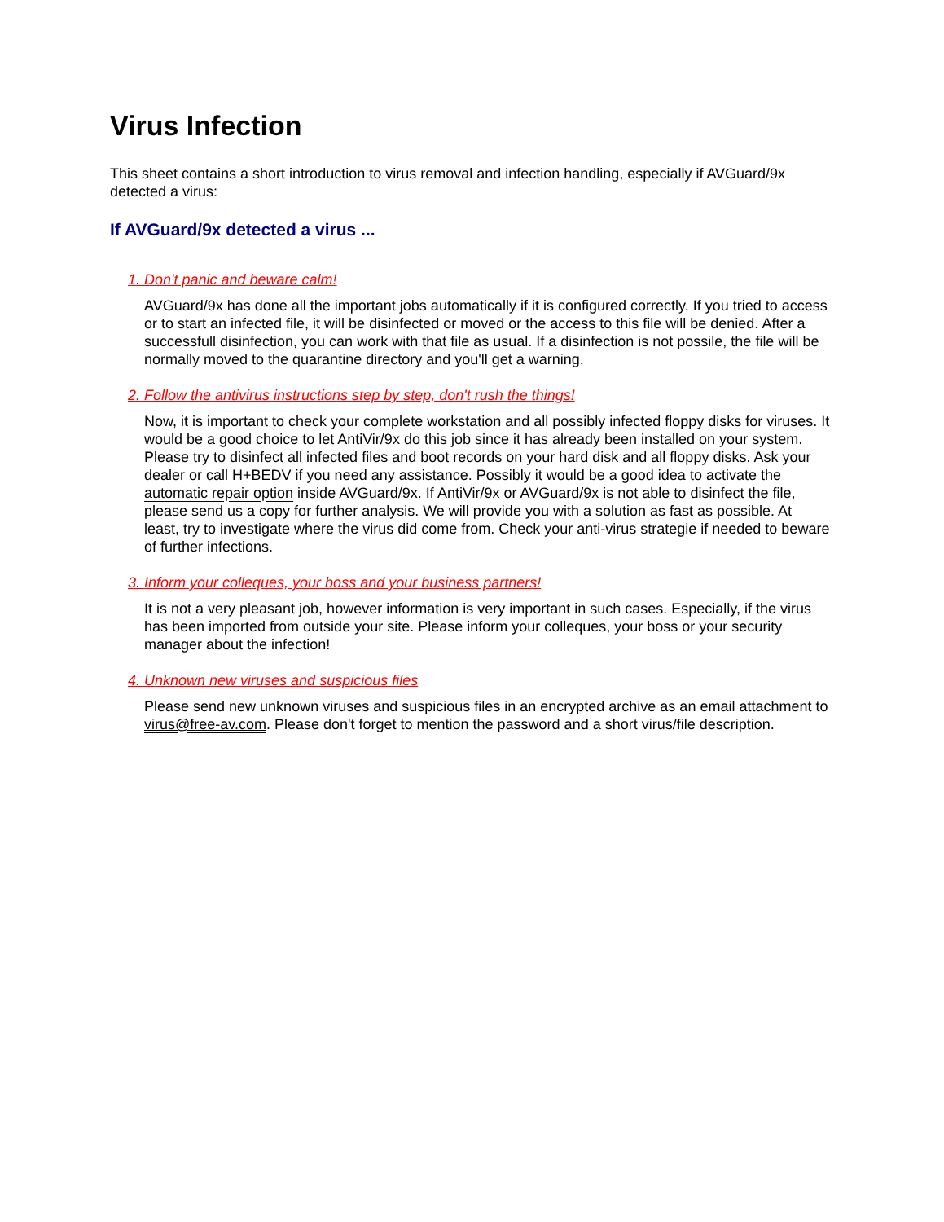Virus Infection
This sheet contains a short introduction to virus removal and infection handling, especially if AVGuard/9x detected a virus:
If AVGuard/9x detected a virus ...
1. Don't panic and beware calm!
AVGuard/9x has done all the important jobs automatically if it is configured correctly. If you tried to access or to start an infected file, it will be disinfected or moved or the access to this file will be denied. After a successfull disinfection, you can work with that file as usual. If a disinfection is not possile, the file will be normally moved to the quarantine directory and you'll get a warning.
2. Follow the antivirus instructions step by step, don't rush the things!
Now, it is important to check your complete workstation and all possibly infected floppy disks for viruses. It would be a good choice to let AntiVir/9x do this job since it has already been installed on your system. Please try to disinfect all infected files and boot records on your hard disk and all floppy disks. Ask your dealer or call H+BEDV if you need any assistance. Possibly it would be a good idea to activate the automatic repair option inside AVGuard/9x. If AntiVir/9x or AVGuard/9x is not able to disinfect the file, please send us a copy for further analysis. We will provide you with a solution as fast as possible. At least, try to investigate where the virus did come from. Check your anti-virus strategie if needed to beware of further infections.
3. Inform your colleques, your boss and your business partners!
It is not a very pleasant job, however information is very important in such cases. Especially, if the virus has been imported from outside your site. Please inform your colleques, your boss or your security manager about the infection!
4. Unknown new viruses and suspicious files
Please send new unknown viruses and suspicious files in an encrypted archive as an email attachment to virus@free-av.com. Please don't forget to mention the password and a short virus/file description.